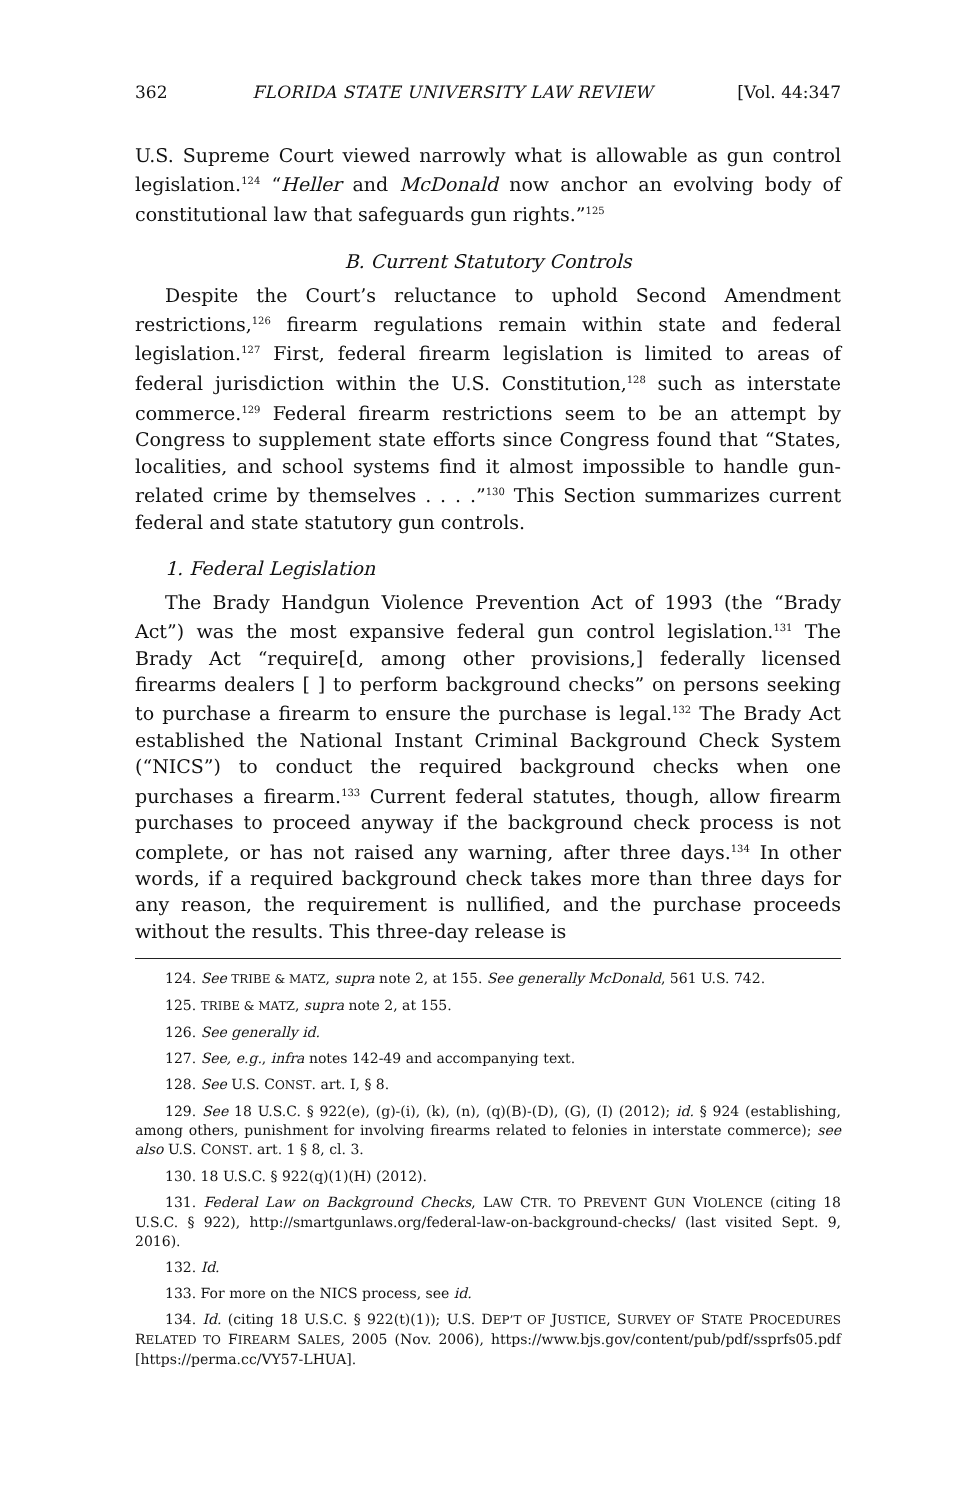362 FLORIDA STATE UNIVERSITY LAW REVIEW [Vol. 44:347
U.S. Supreme Court viewed narrowly what is allowable as gun control legislation.<sup>124</sup> “Heller and McDonald now anchor an evolving body of constitutional law that safeguards gun rights.”<sup>125</sup>
B. Current Statutory Controls
Despite the Court’s reluctance to uphold Second Amendment restrictions,<sup>126</sup> firearm regulations remain within state and federal legislation.<sup>127</sup> First, federal firearm legislation is limited to areas of federal jurisdiction within the U.S. Constitution,<sup>128</sup> such as interstate commerce.<sup>129</sup> Federal firearm restrictions seem to be an attempt by Congress to supplement state efforts since Congress found that “States, localities, and school systems find it almost impossible to handle gun-related crime by themselves . . . .”<sup>130</sup> This Section summarizes current federal and state statutory gun controls.
1. Federal Legislation
The Brady Handgun Violence Prevention Act of 1993 (the “Brady Act”) was the most expansive federal gun control legislation.<sup>131</sup> The Brady Act “require[d, among other provisions,] federally licensed firearms dealers [ ] to perform background checks” on persons seeking to purchase a firearm to ensure the purchase is legal.<sup>132</sup> The Brady Act established the National Instant Criminal Background Check System (“NICS”) to conduct the required background checks when one purchases a firearm.<sup>133</sup> Current federal statutes, though, allow firearm purchases to proceed anyway if the background check process is not complete, or has not raised any warning, after three days.<sup>134</sup> In other words, if a required background check takes more than three days for any reason, the requirement is nullified, and the purchase proceeds without the results. This three-day release is
124. See TRIBE & MATZ, supra note 2, at 155. See generally McDonald, 561 U.S. 742.
125. TRIBE & MATZ, supra note 2, at 155.
126. See generally id.
127. See, e.g., infra notes 142-49 and accompanying text.
128. See U.S. CONST. art. I, § 8.
129. See 18 U.S.C. § 922(e), (g)-(i), (k), (n), (q)(B)-(D), (G), (I) (2012); id. § 924 (establishing, among others, punishment for involving firearms related to felonies in interstate commerce); see also U.S. CONST. art. 1 § 8, cl. 3.
130. 18 U.S.C. § 922(q)(1)(H) (2012).
131. Federal Law on Background Checks, LAW CTR. TO PREVENT GUN VIOLENCE (citing 18 U.S.C. § 922), http://smartgunlaws.org/federal-law-on-background-checks/ (last visited Sept. 9, 2016).
132. Id.
133. For more on the NICS process, see id.
134. Id. (citing 18 U.S.C. § 922(t)(1)); U.S. DEP’T OF JUSTICE, SURVEY OF STATE PROCEDURES RELATED TO FIREARM SALES, 2005 (Nov. 2006), https://www.bjs.gov/content/pub/pdf/ssprfs05.pdf [https://perma.cc/VY57-LHUA].